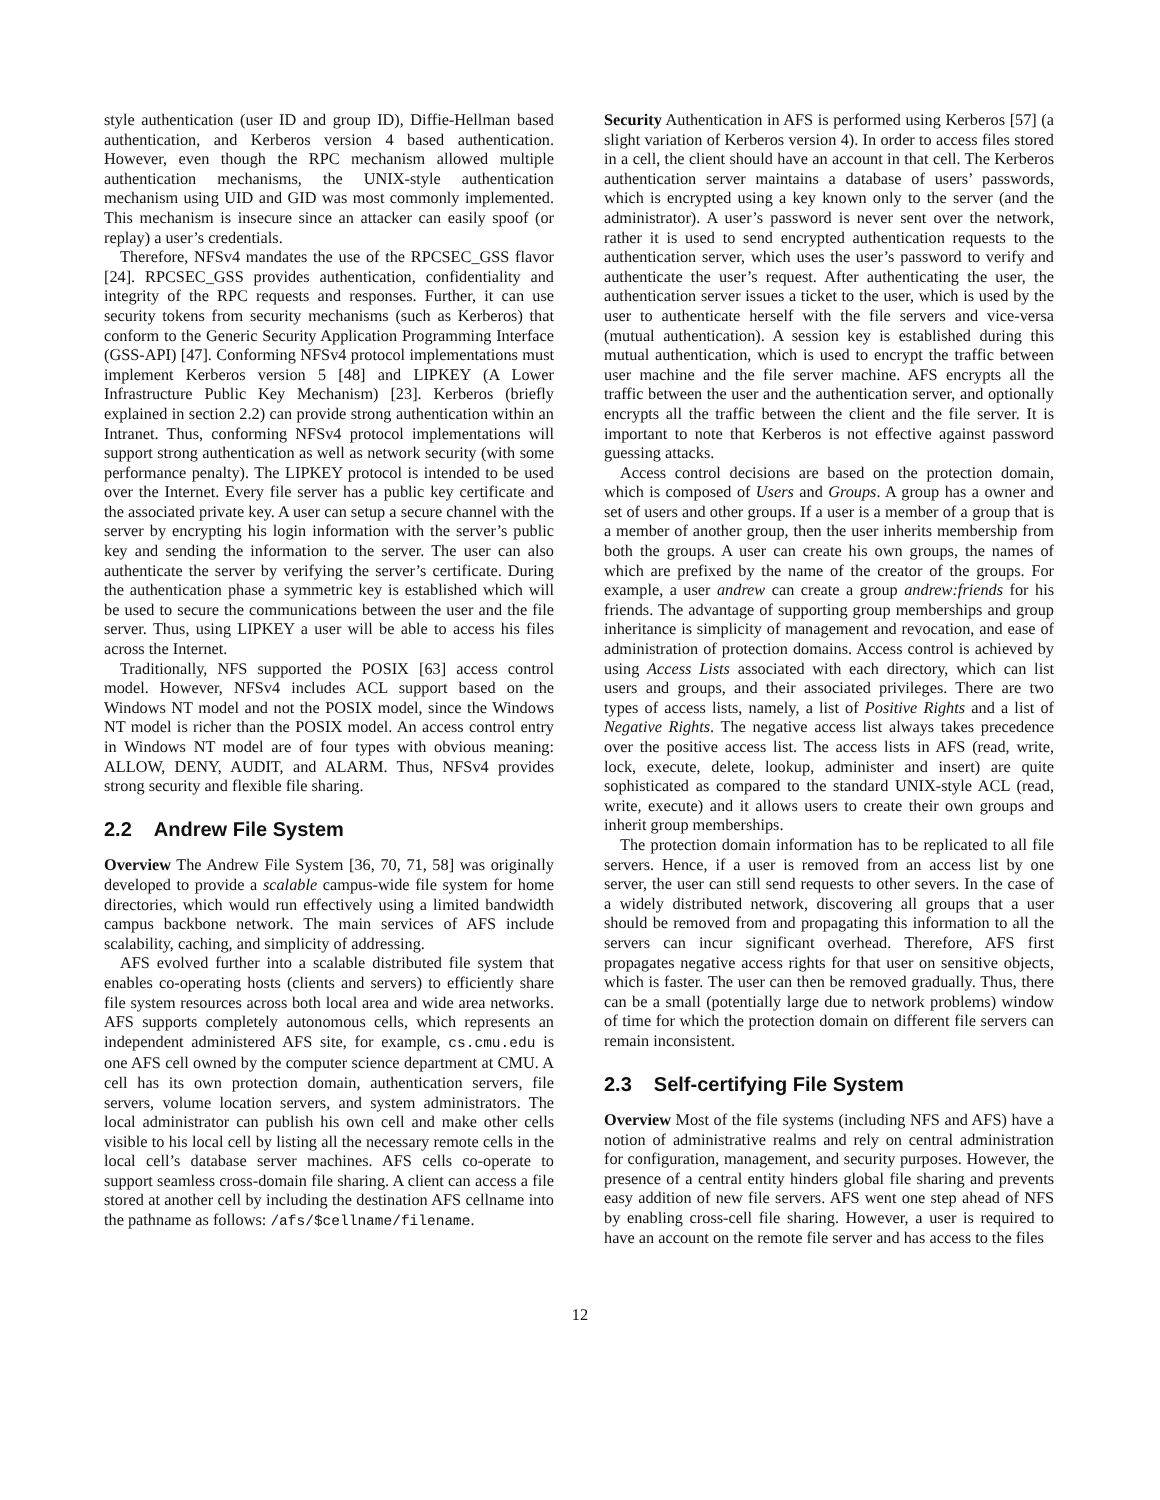style authentication (user ID and group ID), Diffie-Hellman based authentication, and Kerberos version 4 based authentication. However, even though the RPC mechanism allowed multiple authentication mechanisms, the UNIX-style authentication mechanism using UID and GID was most commonly implemented. This mechanism is insecure since an attacker can easily spoof (or replay) a user’s credentials.
Therefore, NFSv4 mandates the use of the RPCSEC_GSS flavor [24]. RPCSEC_GSS provides authentication, confidentiality and integrity of the RPC requests and responses. Further, it can use security tokens from security mechanisms (such as Kerberos) that conform to the Generic Security Application Programming Interface (GSS-API) [47]. Conforming NFSv4 protocol implementations must implement Kerberos version 5 [48] and LIPKEY (A Lower Infrastructure Public Key Mechanism) [23]. Kerberos (briefly explained in section 2.2) can provide strong authentication within an Intranet. Thus, conforming NFSv4 protocol implementations will support strong authentication as well as network security (with some performance penalty). The LIPKEY protocol is intended to be used over the Internet. Every file server has a public key certificate and the associated private key. A user can setup a secure channel with the server by encrypting his login information with the server’s public key and sending the information to the server. The user can also authenticate the server by verifying the server’s certificate. During the authentication phase a symmetric key is established which will be used to secure the communications between the user and the file server. Thus, using LIPKEY a user will be able to access his files across the Internet.
Traditionally, NFS supported the POSIX [63] access control model. However, NFSv4 includes ACL support based on the Windows NT model and not the POSIX model, since the Windows NT model is richer than the POSIX model. An access control entry in Windows NT model are of four types with obvious meaning: ALLOW, DENY, AUDIT, and ALARM. Thus, NFSv4 provides strong security and flexible file sharing.
2.2 Andrew File System
Overview The Andrew File System [36, 70, 71, 58] was originally developed to provide a scalable campus-wide file system for home directories, which would run effectively using a limited bandwidth campus backbone network. The main services of AFS include scalability, caching, and simplicity of addressing.
AFS evolved further into a scalable distributed file system that enables co-operating hosts (clients and servers) to efficiently share file system resources across both local area and wide area networks. AFS supports completely autonomous cells, which represents an independent administered AFS site, for example, cs.cmu.edu is one AFS cell owned by the computer science department at CMU. A cell has its own protection domain, authentication servers, file servers, volume location servers, and system administrators. The local administrator can publish his own cell and make other cells visible to his local cell by listing all the necessary remote cells in the local cell’s database server machines. AFS cells co-operate to support seamless cross-domain file sharing. A client can access a file stored at another cell by including the destination AFS cellname into the pathname as follows: /afs/$cellname/filename.
Security Authentication in AFS is performed using Kerberos [57] (a slight variation of Kerberos version 4). In order to access files stored in a cell, the client should have an account in that cell. The Kerberos authentication server maintains a database of users’ passwords, which is encrypted using a key known only to the server (and the administrator). A user’s password is never sent over the network, rather it is used to send encrypted authentication requests to the authentication server, which uses the user’s password to verify and authenticate the user’s request. After authenticating the user, the authentication server issues a ticket to the user, which is used by the user to authenticate herself with the file servers and vice-versa (mutual authentication). A session key is established during this mutual authentication, which is used to encrypt the traffic between user machine and the file server machine. AFS encrypts all the traffic between the user and the authentication server, and optionally encrypts all the traffic between the client and the file server. It is important to note that Kerberos is not effective against password guessing attacks.
Access control decisions are based on the protection domain, which is composed of Users and Groups. A group has a owner and set of users and other groups. If a user is a member of a group that is a member of another group, then the user inherits membership from both the groups. A user can create his own groups, the names of which are prefixed by the name of the creator of the groups. For example, a user andrew can create a group andrew:friends for his friends. The advantage of supporting group memberships and group inheritance is simplicity of management and revocation, and ease of administration of protection domains. Access control is achieved by using Access Lists associated with each directory, which can list users and groups, and their associated privileges. There are two types of access lists, namely, a list of Positive Rights and a list of Negative Rights. The negative access list always takes precedence over the positive access list. The access lists in AFS (read, write, lock, execute, delete, lookup, administer and insert) are quite sophisticated as compared to the standard UNIX-style ACL (read, write, execute) and it allows users to create their own groups and inherit group memberships.
The protection domain information has to be replicated to all file servers. Hence, if a user is removed from an access list by one server, the user can still send requests to other severs. In the case of a widely distributed network, discovering all groups that a user should be removed from and propagating this information to all the servers can incur significant overhead. Therefore, AFS first propagates negative access rights for that user on sensitive objects, which is faster. The user can then be removed gradually. Thus, there can be a small (potentially large due to network problems) window of time for which the protection domain on different file servers can remain inconsistent.
2.3 Self-certifying File System
Overview Most of the file systems (including NFS and AFS) have a notion of administrative realms and rely on central administration for configuration, management, and security purposes. However, the presence of a central entity hinders global file sharing and prevents easy addition of new file servers. AFS went one step ahead of NFS by enabling cross-cell file sharing. However, a user is required to have an account on the remote file server and has access to the files
12